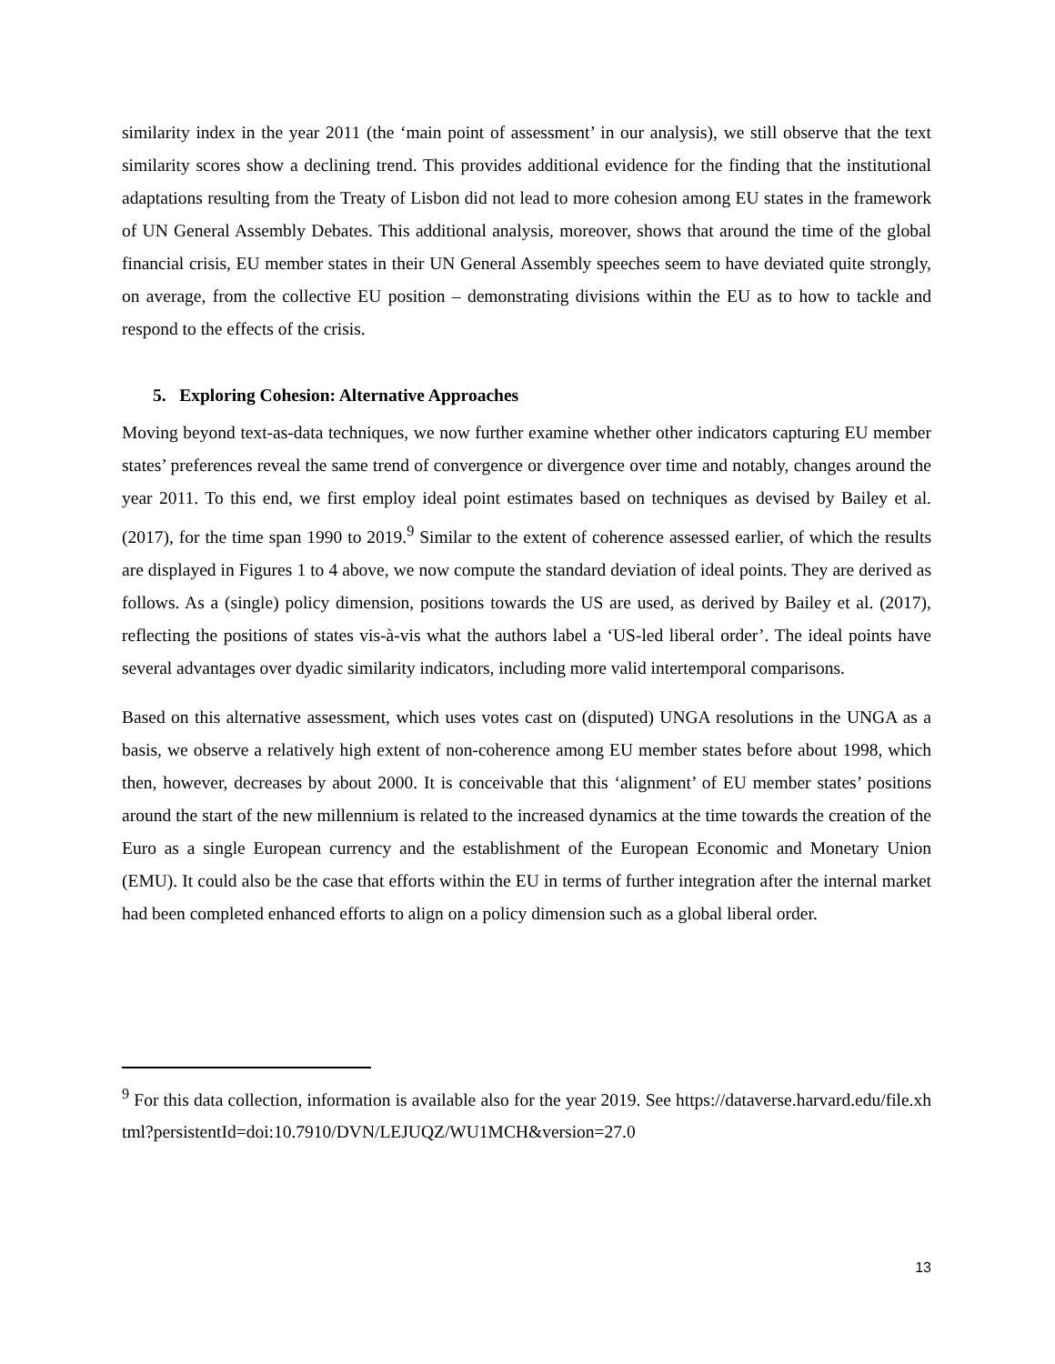similarity index in the year 2011 (the ‘main point of assessment’ in our analysis), we still observe that the text similarity scores show a declining trend. This provides additional evidence for the finding that the institutional adaptations resulting from the Treaty of Lisbon did not lead to more cohesion among EU states in the framework of UN General Assembly Debates. This additional analysis, moreover, shows that around the time of the global financial crisis, EU member states in their UN General Assembly speeches seem to have deviated quite strongly, on average, from the collective EU position – demonstrating divisions within the EU as to how to tackle and respond to the effects of the crisis.
5. Exploring Cohesion: Alternative Approaches
Moving beyond text-as-data techniques, we now further examine whether other indicators capturing EU member states’ preferences reveal the same trend of convergence or divergence over time and notably, changes around the year 2011. To this end, we first employ ideal point estimates based on techniques as devised by Bailey et al. (2017), for the time span 1990 to 2019.<sup>9</sup> Similar to the extent of coherence assessed earlier, of which the results are displayed in Figures 1 to 4 above, we now compute the standard deviation of ideal points. They are derived as follows. As a (single) policy dimension, positions towards the US are used, as derived by Bailey et al. (2017), reflecting the positions of states vis-à-vis what the authors label a ‘US-led liberal order’. The ideal points have several advantages over dyadic similarity indicators, including more valid intertemporal comparisons.
Based on this alternative assessment, which uses votes cast on (disputed) UNGA resolutions in the UNGA as a basis, we observe a relatively high extent of non-coherence among EU member states before about 1998, which then, however, decreases by about 2000. It is conceivable that this ‘alignment’ of EU member states’ positions around the start of the new millennium is related to the increased dynamics at the time towards the creation of the Euro as a single European currency and the establishment of the European Economic and Monetary Union (EMU). It could also be the case that efforts within the EU in terms of further integration after the internal market had been completed enhanced efforts to align on a policy dimension such as a global liberal order.
<sup>9</sup> For this data collection, information is available also for the year 2019. See https://dataverse.harvard.edu/file.xhtml?persistentId=doi:10.7910/DVN/LEJUQZ/WU1MCH&version=27.0
13